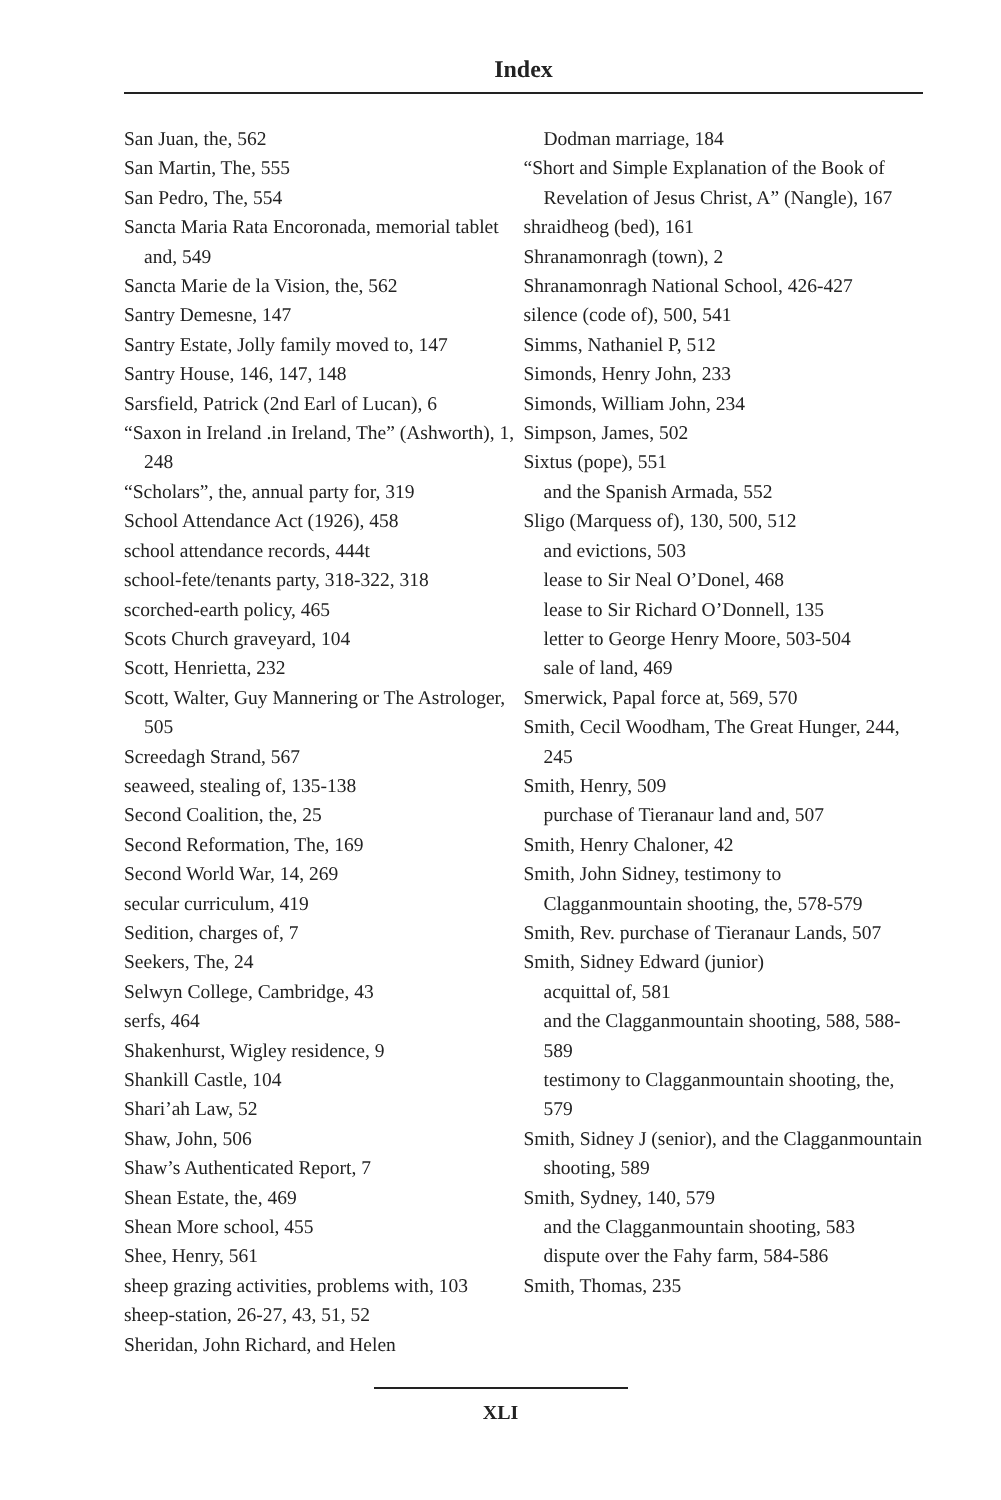Index
San Juan, the, 562
San Martin, The, 555
San Pedro, The, 554
Sancta Maria Rata Encoronada, memorial tablet and, 549
Sancta Marie de la Vision, the, 562
Santry Demesne, 147
Santry Estate, Jolly family moved to, 147
Santry House, 146, 147, 148
Sarsfield, Patrick (2nd Earl of Lucan), 6
“Saxon in Ireland .in Ireland, The” (Ashworth), 1, 248
“Scholars”, the, annual party for, 319
School Attendance Act (1926), 458
school attendance records, 444t
school-fete/tenants party, 318-322, 318
scorched-earth policy, 465
Scots Church graveyard, 104
Scott, Henrietta, 232
Scott, Walter, Guy Mannering or The Astrologer, 505
Screedagh Strand, 567
seaweed, stealing of, 135-138
Second Coalition, the, 25
Second Reformation, The, 169
Second World War, 14, 269
secular curriculum, 419
Sedition, charges of, 7
Seekers, The, 24
Selwyn College, Cambridge, 43
serfs, 464
Shakenhurst, Wigley residence, 9
Shankill Castle, 104
Shari’ah Law, 52
Shaw, John, 506
Shaw’s Authenticated Report, 7
Shean Estate, the, 469
Shean More school, 455
Shee, Henry, 561
sheep grazing activities, problems with, 103
sheep-station, 26-27, 43, 51, 52
Sheridan, John Richard, and Helen
Dodman marriage, 184
“Short and Simple Explanation of the Book of Revelation of Jesus Christ, A” (Nangle), 167
shraidheog (bed), 161
Shranamonragh (town), 2
Shranamonragh National School, 426-427
silence (code of), 500, 541
Simms, Nathaniel P, 512
Simonds, Henry John, 233
Simonds, William John, 234
Simpson, James, 502
Sixtus (pope), 551
and the Spanish Armada, 552
Sligo (Marquess of), 130, 500, 512
and evictions, 503
lease to Sir Neal O’Donel, 468
lease to Sir Richard O’Donnell, 135
letter to George Henry Moore, 503-504
sale of land, 469
Smerwick, Papal force at, 569, 570
Smith, Cecil Woodham, The Great Hunger, 244, 245
Smith, Henry, 509
purchase of Tieranaur land and, 507
Smith, Henry Chaloner, 42
Smith, John Sidney, testimony to Clagganmountain shooting, the, 578-579
Smith, Rev. purchase of Tieranaur Lands, 507
Smith, Sidney Edward (junior)
acquittal of, 581
and the Clagganmountain shooting, 588, 588-589
testimony to Clagganmountain shooting, the, 579
Smith, Sidney J (senior), and the Clagganmountain shooting, 589
Smith, Sydney, 140, 579
and the Clagganmountain shooting, 583
dispute over the Fahy farm, 584-586
Smith, Thomas, 235
XLI